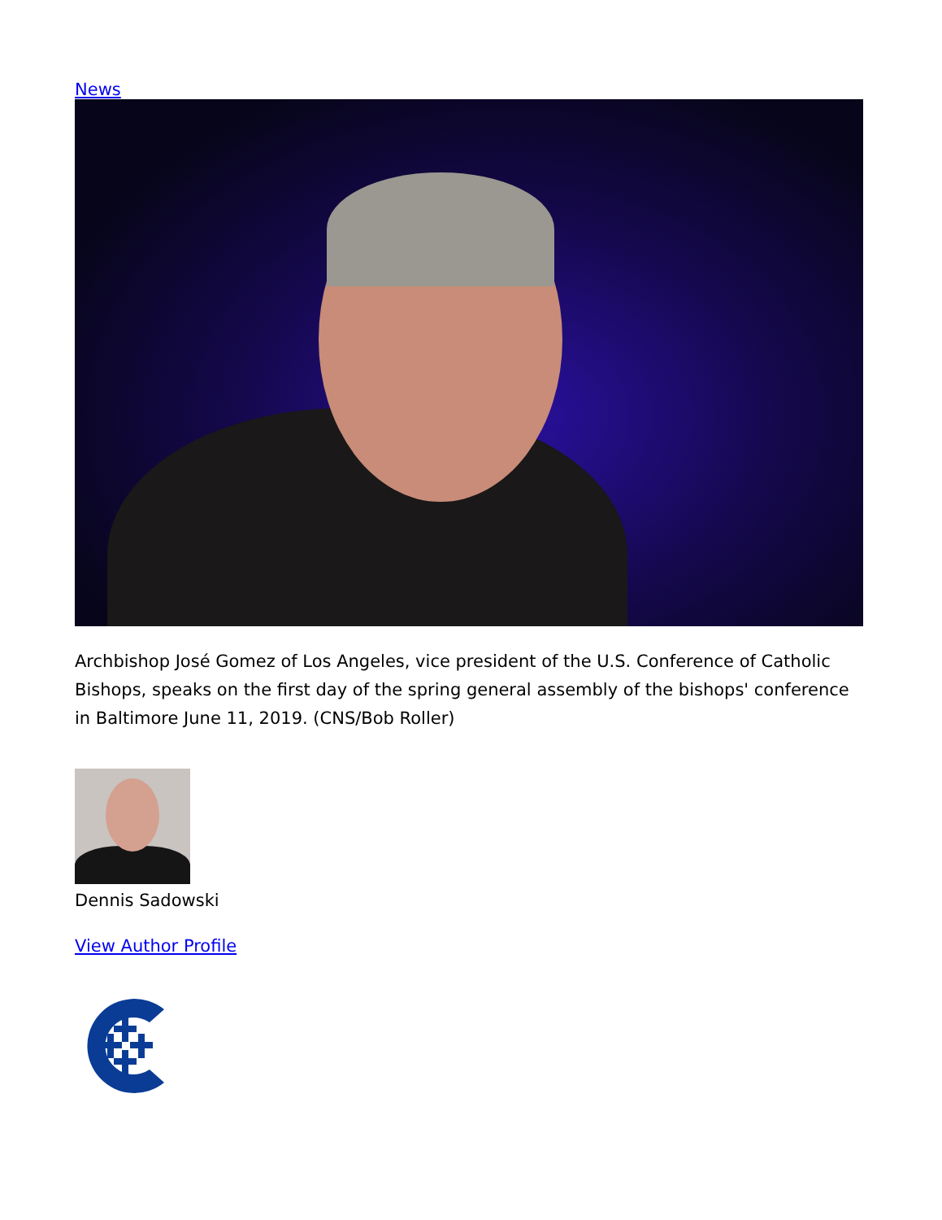News
Archbishop José Gomez of Los Angeles, vice president of the U.S. Conference of Catholic Bishops, speaks on the first day of the spring general assembly of the bishops' conference in Baltimore June 11, 2019. (CNS/Bob Roller)
Dennis Sadowski
View Author Profile